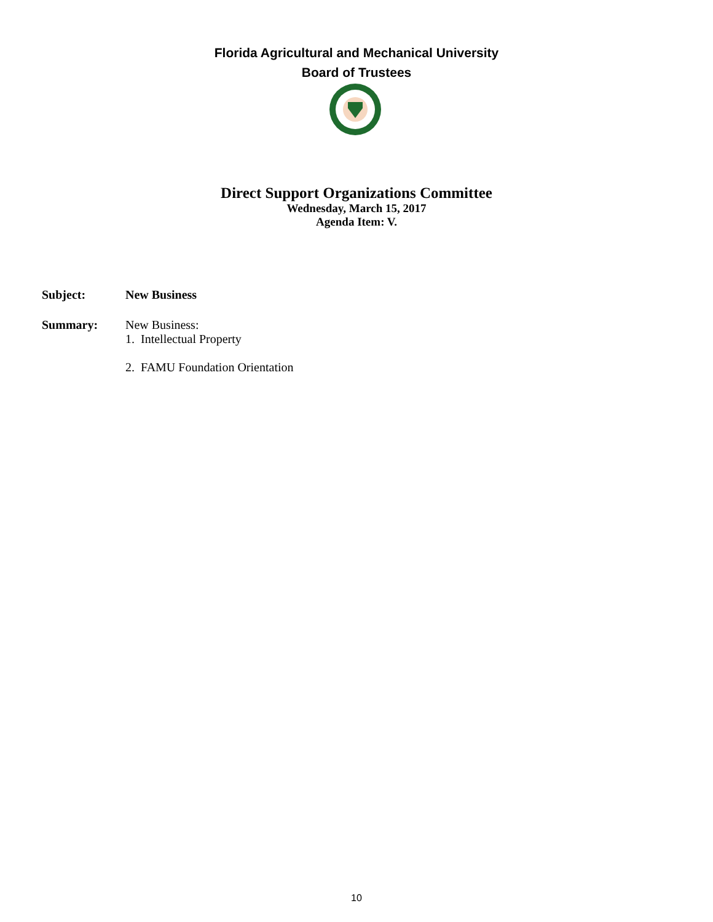Florida Agricultural and Mechanical University
Board of Trustees
Direct Support Organizations Committee
Wednesday, March 15, 2017
Agenda Item: V.
Subject: New Business
Summary: New Business:
1. Intellectual Property
2. FAMU Foundation Orientation
10